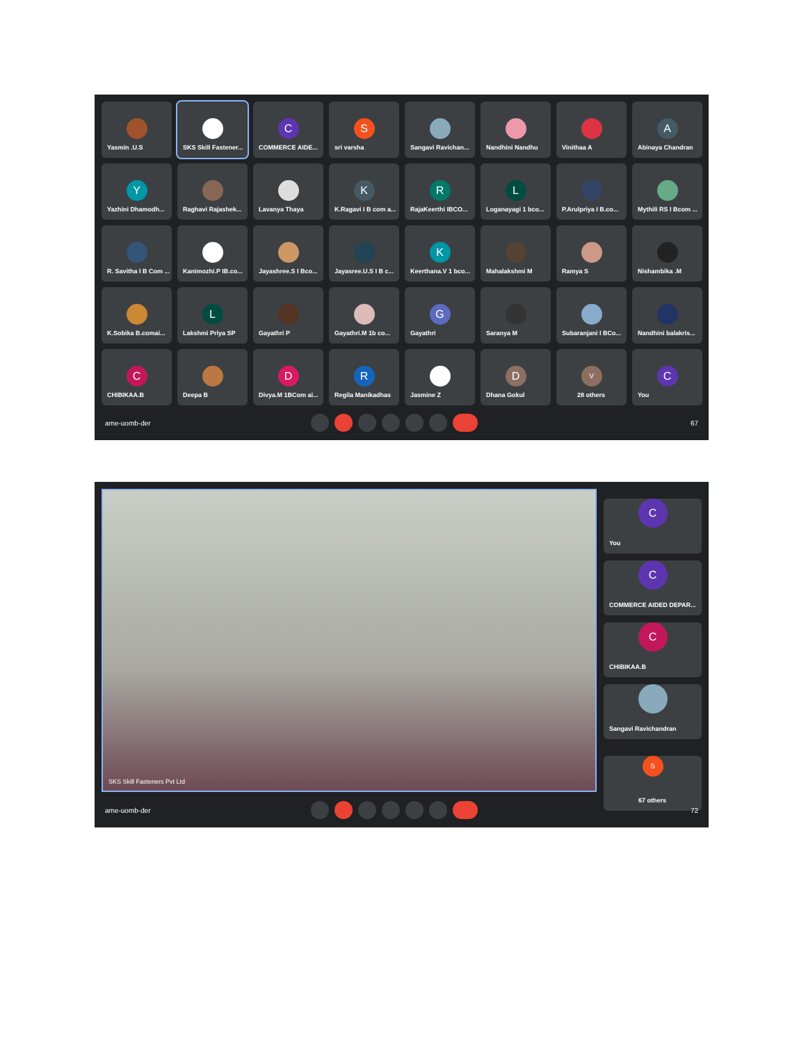Yasmin .U.S
SKS Skill Fastener...
C
COMMERCE AIDE...
S
sri varsha
Sangavi Ravichan...
Nandhini Nandhu
Vinithaa A
A
Abinaya Chandran
Y
Yazhini Dhamodh...
Raghavi Rajashek...
Lavanya Thaya
K
K.Ragavi I B com a...
R
RajaKeerthi IBCO...
L
Loganayagi 1 bco...
P.Arulpriya I B.co...
Mythili RS I Bcom ...
R. Savitha I B Com ...
Kanimozhi.P IB.co...
Jayashree.S I Bco...
Jayasree.U.S I B c...
K
Keerthana.V 1 bco...
Mahalakshmi M
Ramya S
Nishambika .M
K.Sobika B.comai...
L
Lakshmi Priya SP
Gayathri P
Gayathri.M 1b co...
G
Gayathri
Saranya M
Subaranjani I BCo...
Nandhini balakris...
C
CHIBIKAA.B
Deepa B
D
Divya.M 1BCom ai...
R
Regila Manikadhas
Jasmine Z
D
Dhana Gokul
V
28 others
C
You
ame-uomb-der 67
SKS Skill Fasteners Pvt Ltd
C
You
C
COMMERCE AIDED DEPAR...
C
CHIBIKAA.B
Sangavi Ravichandran
S
67 others
ame-uomb-der 72